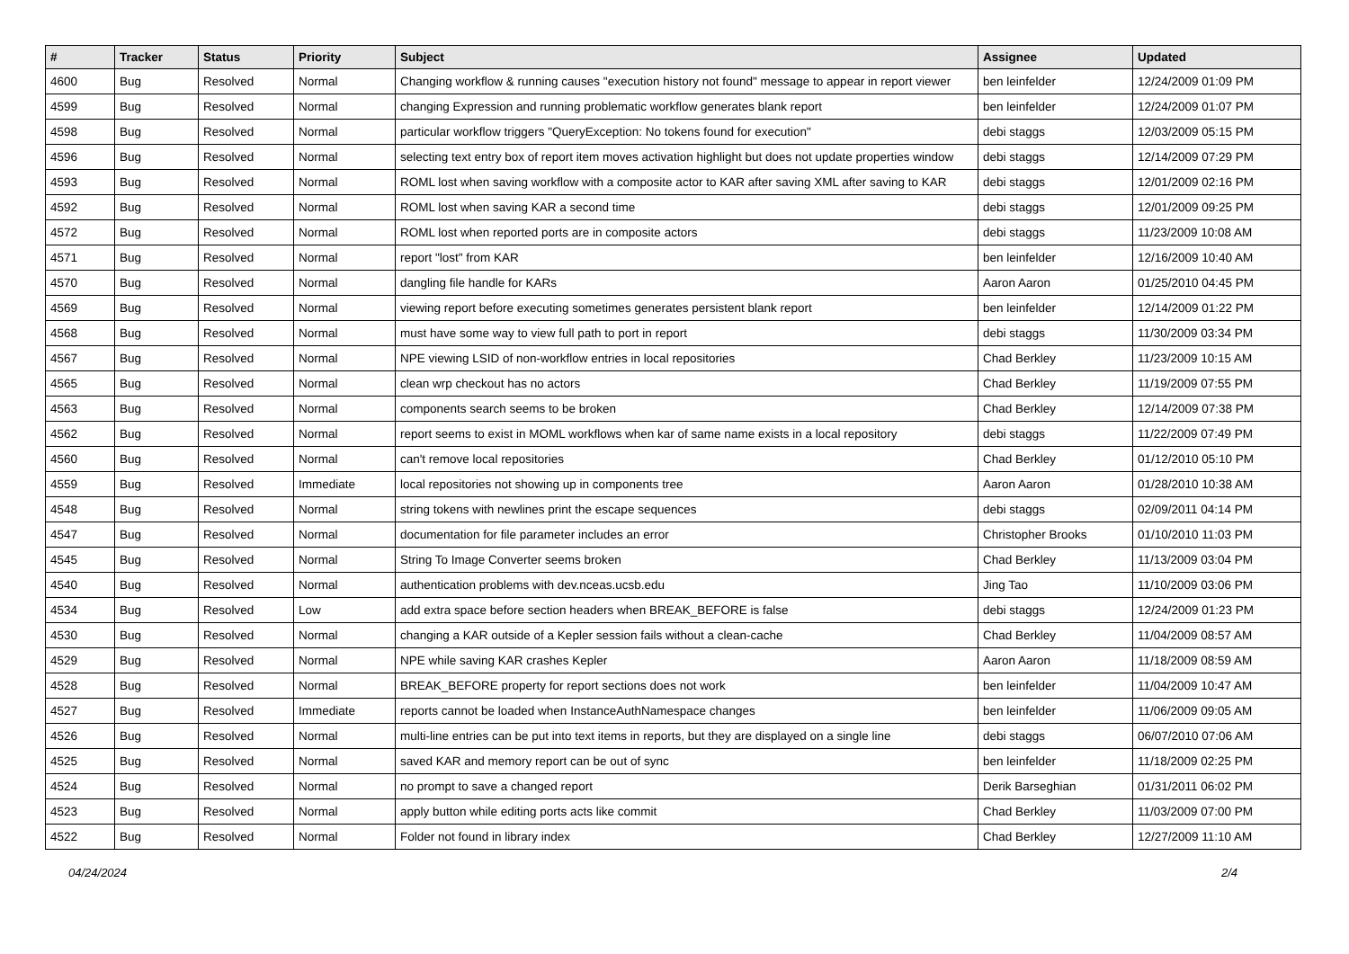| # | Tracker | Status | Priority | Subject | Assignee | Updated |
| --- | --- | --- | --- | --- | --- | --- |
| 4600 | Bug | Resolved | Normal | Changing workflow & running causes "execution history not found" message to appear in report viewer | ben leinfelder | 12/24/2009 01:09 PM |
| 4599 | Bug | Resolved | Normal | changing Expression and running problematic workflow generates blank report | ben leinfelder | 12/24/2009 01:07 PM |
| 4598 | Bug | Resolved | Normal | particular workflow triggers "QueryException: No tokens found for execution" | debi staggs | 12/03/2009 05:15 PM |
| 4596 | Bug | Resolved | Normal | selecting text entry box of report item moves activation highlight but does not update properties window | debi staggs | 12/14/2009 07:29 PM |
| 4593 | Bug | Resolved | Normal | ROML lost when saving workflow with a composite actor to KAR after saving XML after saving to KAR | debi staggs | 12/01/2009 02:16 PM |
| 4592 | Bug | Resolved | Normal | ROML lost when saving KAR a second time | debi staggs | 12/01/2009 09:25 PM |
| 4572 | Bug | Resolved | Normal | ROML lost when reported ports are in composite actors | debi staggs | 11/23/2009 10:08 AM |
| 4571 | Bug | Resolved | Normal | report "lost" from KAR | ben leinfelder | 12/16/2009 10:40 AM |
| 4570 | Bug | Resolved | Normal | dangling file handle for KARs | Aaron Aaron | 01/25/2010 04:45 PM |
| 4569 | Bug | Resolved | Normal | viewing report before executing sometimes generates persistent blank report | ben leinfelder | 12/14/2009 01:22 PM |
| 4568 | Bug | Resolved | Normal | must have some way to view full path to port in report | debi staggs | 11/30/2009 03:34 PM |
| 4567 | Bug | Resolved | Normal | NPE viewing LSID of non-workflow entries in local repositories | Chad Berkley | 11/23/2009 10:15 AM |
| 4565 | Bug | Resolved | Normal | clean wrp checkout has no actors | Chad Berkley | 11/19/2009 07:55 PM |
| 4563 | Bug | Resolved | Normal | components search seems to be broken | Chad Berkley | 12/14/2009 07:38 PM |
| 4562 | Bug | Resolved | Normal | report seems to exist in MOML workflows when kar of same name exists in a local repository | debi staggs | 11/22/2009 07:49 PM |
| 4560 | Bug | Resolved | Normal | can't remove local repositories | Chad Berkley | 01/12/2010 05:10 PM |
| 4559 | Bug | Resolved | Immediate | local repositories not showing up in components tree | Aaron Aaron | 01/28/2010 10:38 AM |
| 4548 | Bug | Resolved | Normal | string tokens with newlines print the escape sequences | debi staggs | 02/09/2011 04:14 PM |
| 4547 | Bug | Resolved | Normal | documentation for file parameter includes an error | Christopher Brooks | 01/10/2010 11:03 PM |
| 4545 | Bug | Resolved | Normal | String To Image Converter seems broken | Chad Berkley | 11/13/2009 03:04 PM |
| 4540 | Bug | Resolved | Normal | authentication problems with dev.nceas.ucsb.edu | Jing Tao | 11/10/2009 03:06 PM |
| 4534 | Bug | Resolved | Low | add extra space before section headers when BREAK_BEFORE is false | debi staggs | 12/24/2009 01:23 PM |
| 4530 | Bug | Resolved | Normal | changing a KAR outside of a Kepler session fails without a clean-cache | Chad Berkley | 11/04/2009 08:57 AM |
| 4529 | Bug | Resolved | Normal | NPE while saving KAR crashes Kepler | Aaron Aaron | 11/18/2009 08:59 AM |
| 4528 | Bug | Resolved | Normal | BREAK_BEFORE property for report sections does not work | ben leinfelder | 11/04/2009 10:47 AM |
| 4527 | Bug | Resolved | Immediate | reports cannot be loaded when InstanceAuthNamespace changes | ben leinfelder | 11/06/2009 09:05 AM |
| 4526 | Bug | Resolved | Normal | multi-line entries can be put into text items in reports, but they are displayed on a single line | debi staggs | 06/07/2010 07:06 AM |
| 4525 | Bug | Resolved | Normal | saved KAR and memory report can be out of sync | ben leinfelder | 11/18/2009 02:25 PM |
| 4524 | Bug | Resolved | Normal | no prompt to save a changed report | Derik Barseghian | 01/31/2011 06:02 PM |
| 4523 | Bug | Resolved | Normal | apply button while editing ports acts like commit | Chad Berkley | 11/03/2009 07:00 PM |
| 4522 | Bug | Resolved | Normal | Folder not found in library index | Chad Berkley | 12/27/2009 11:10 AM |
04/24/2024 2/4